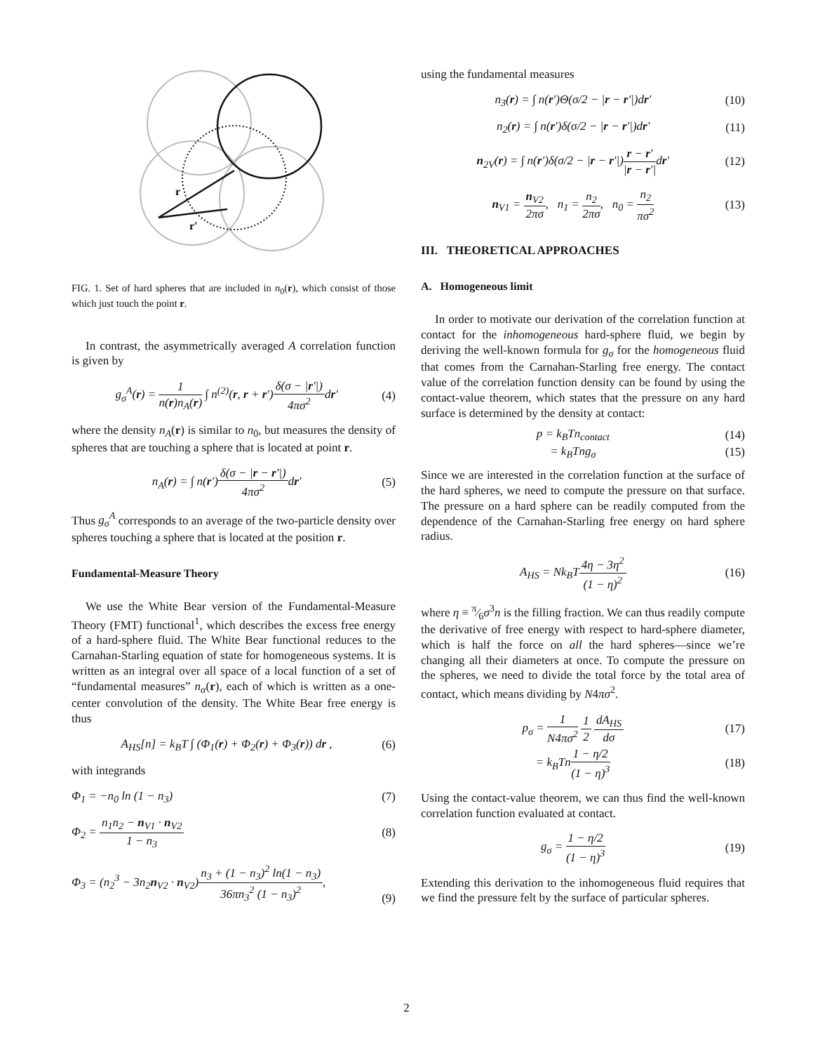r
r'
FIG. 1. Set of hard spheres that are included in n<sub>0</sub>(r), which consist of those which just touch the point r.
In contrast, the asymmetrically averaged A correlation function is given by
g<sub>σ</sub><sup>A</sup>(r) = 1 n(r)n<sub>A</sub>(r) ∫ n<sup>(2)</sup>(r, r + r′)δ(σ − |r′|) 4πσ<sup>2</sup>dr′ (4)
where the density n<sub>A</sub>(r) is similar to n<sub>0</sub>, but measures the density of spheres that are touching a sphere that is located at point r.
n<sub>A</sub>(r) = ∫ n(r′)δ(σ − |r − r′|) 4πσ<sup>2</sup>dr′ (5)
Thus g<sub>σ</sub><sup>A</sup> corresponds to an average of the two-particle density over spheres touching a sphere that is located at the position r.
Fundamental-Measure Theory
We use the White Bear version of the Fundamental-Measure Theory (FMT) functional<sup>1</sup>, which describes the excess free energy of a hard-sphere fluid. The White Bear functional reduces to the Carnahan-Starling equation of state for homogeneous systems. It is written as an integral over all space of a local function of a set of “fundamental measures” n<sub>α</sub>(r), each of which is written as a one-center convolution of the density. The White Bear free energy is thus
A<sub>HS</sub>[n] = k<sub>B</sub>T ∫ (Φ<sub>1</sub>(r) + Φ<sub>2</sub>(r) + Φ<sub>3</sub>(r)) dr , (6)
with integrands
Φ<sub>1</sub> = −n<sub>0</sub> ln (1 − n<sub>3</sub>) (7)
Φ<sub>2</sub> = n<sub>1</sub>n<sub>2</sub> − n<sub>V1</sub> · n<sub>V2</sub> 1 − n<sub>3</sub> (8)
Φ<sub>3</sub> = (n<sub>2</sub><sup>3</sup> − 3n<sub>2</sub>n<sub>V2</sub> · n<sub>V2</sub>)n<sub>3</sub> + (1 − n<sub>3</sub>)<sup>2</sup> ln(1 − n<sub>3</sub>) 36πn<sub>3</sub><sup>2</sup> (1 − n<sub>3</sub>)<sup>2</sup>,
(9)
using the fundamental measures
n<sub>3</sub>(r) = ∫ n(r′)Θ(σ/2 − |r − r′|)dr′ (10)
n<sub>2</sub>(r) = ∫ n(r′)δ(σ/2 − |r − r′|)dr′ (11)
n<sub>2V</sub>(r) = ∫ n(r′)δ(σ/2 − |r − r′|)r − r′ |r − r′|dr′ (12)
n<sub>V1</sub> = n<sub>V2</sub> 2πσ, n<sub>1</sub> = n<sub>2</sub> 2πσ, n<sub>0</sub> = n<sub>2</sub> πσ<sup>2</sup> (13)
III. THEORETICAL APPROACHES
A. Homogeneous limit
In order to motivate our derivation of the correlation function at contact for the inhomogeneous hard-sphere fluid, we begin by deriving the well-known formula for g<sub>σ</sub> for the homogeneous fluid that comes from the Carnahan-Starling free energy. The contact value of the correlation function density can be found by using the contact-value theorem, which states that the pressure on any hard surface is determined by the density at contact:
p = k<sub>B</sub>Tn<sub>contact</sub> (14)
= k<sub>B</sub>Tng<sub>σ</sub> (15)
Since we are interested in the correlation function at the surface of the hard spheres, we need to compute the pressure on that surface. The pressure on a hard sphere can be readily computed from the dependence of the Carnahan-Starling free energy on hard sphere radius.
A<sub>HS</sub> = Nk<sub>B</sub>T4η − 3η<sup>2</sup> (1 − η)<sup>2</sup> (16)
where η ≡ π⁄6σ<sup>3</sup>n is the filling fraction. We can thus readily compute the derivative of free energy with respect to hard-sphere diameter, which is half the force on all the hard spheres—since we’re changing all their diameters at once. To compute the pressure on the spheres, we need to divide the total force by the total area of contact, which means dividing by N4πσ<sup>2</sup>.
p<sub>σ</sub> = 1 N4πσ<sup>2</sup> 1 2 dA<sub>HS</sub> dσ (17)
= k<sub>B</sub>Tn1 − η/2 (1 − η)<sup>3</sup> (18)
Using the contact-value theorem, we can thus find the well-known correlation function evaluated at contact.
g<sub>σ</sub> = 1 − η/2 (1 − η)<sup>3</sup> (19)
Extending this derivation to the inhomogeneous fluid requires that we find the pressure felt by the surface of particular spheres.
2